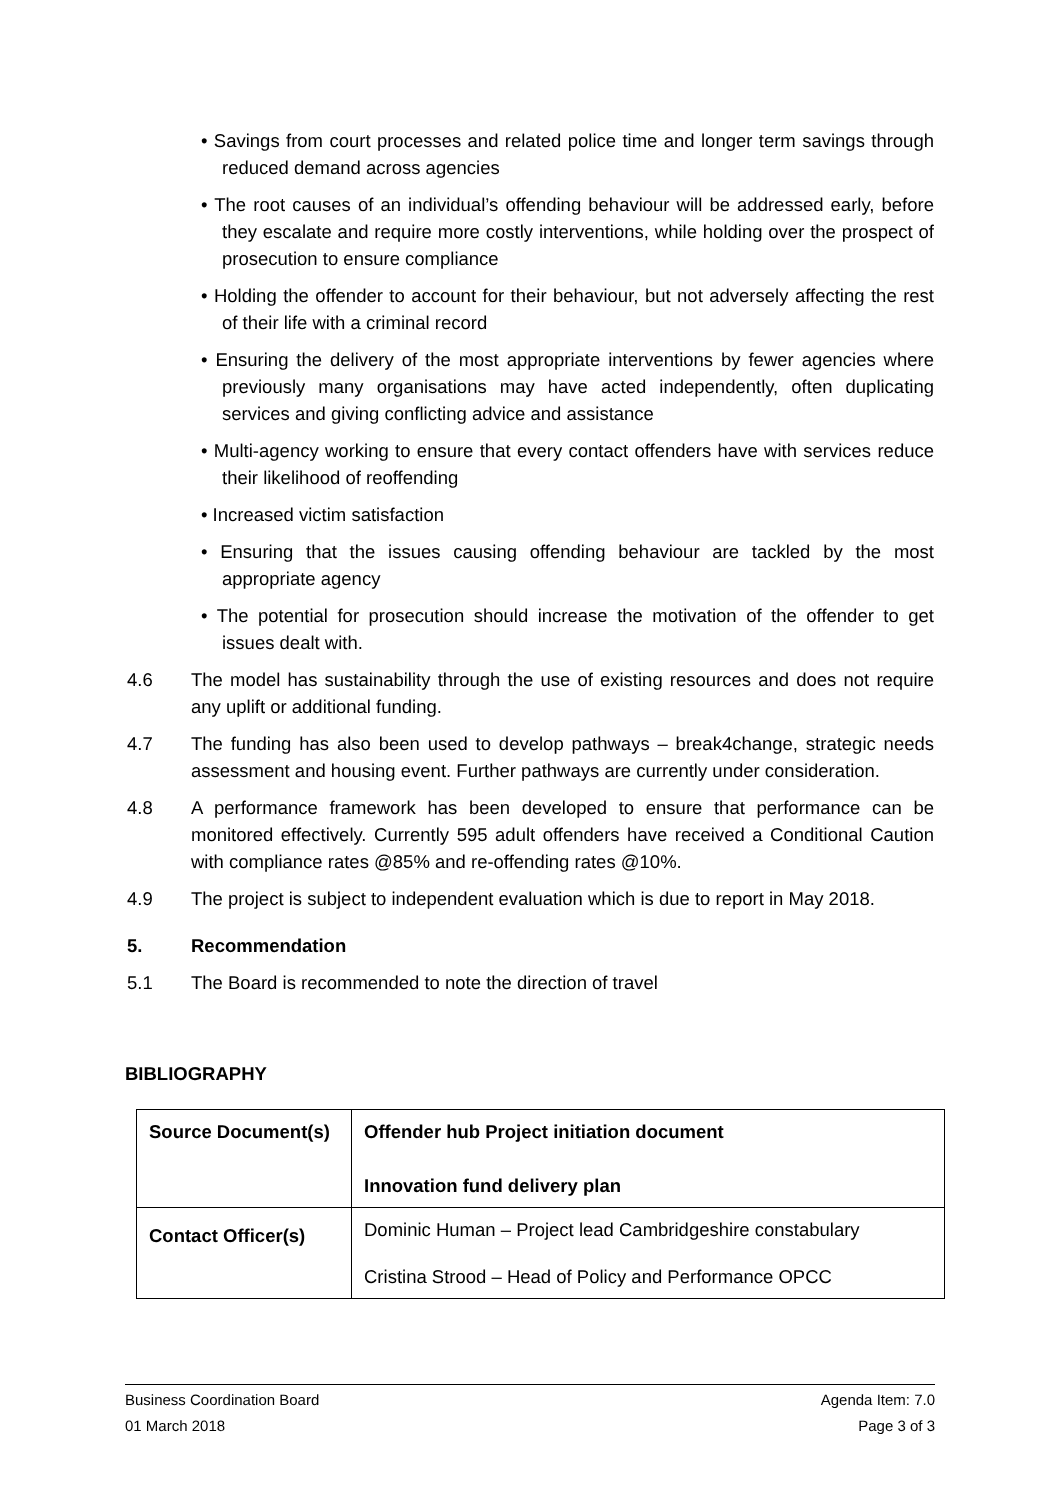• Savings from court processes and related police time and longer term savings through reduced demand across agencies
• The root causes of an individual’s offending behaviour will be addressed early, before they escalate and require more costly interventions, while holding over the prospect of prosecution to ensure compliance
• Holding the offender to account for their behaviour, but not adversely affecting the rest of their life with a criminal record
• Ensuring the delivery of the most appropriate interventions by fewer agencies where previously many organisations may have acted independently, often duplicating services and giving conflicting advice and assistance
• Multi-agency working to ensure that every contact offenders have with services reduce their likelihood of reoffending
• Increased victim satisfaction
• Ensuring that the issues causing offending behaviour are tackled by the most appropriate agency
• The potential for prosecution should increase the motivation of the offender to get issues dealt with.
4.6 The model has sustainability through the use of existing resources and does not require any uplift or additional funding.
4.7 The funding has also been used to develop pathways – break4change, strategic needs assessment and housing event. Further pathways are currently under consideration.
4.8 A performance framework has been developed to ensure that performance can be monitored effectively. Currently 595 adult offenders have received a Conditional Caution with compliance rates @85% and re-offending rates @10%.
4.9 The project is subject to independent evaluation which is due to report in May 2018.
5. Recommendation
5.1 The Board is recommended to note the direction of travel
BIBLIOGRAPHY
| Source Document(s) | Offender hub Project initiation document Innovation fund delivery plan |
| Contact Officer(s) | Dominic Human – Project lead Cambridgeshire constabulary Cristina Strood – Head of Policy and Performance OPCC |
Business Coordination Board Agenda Item: 7.0
01 March 2018 Page 3 of 3